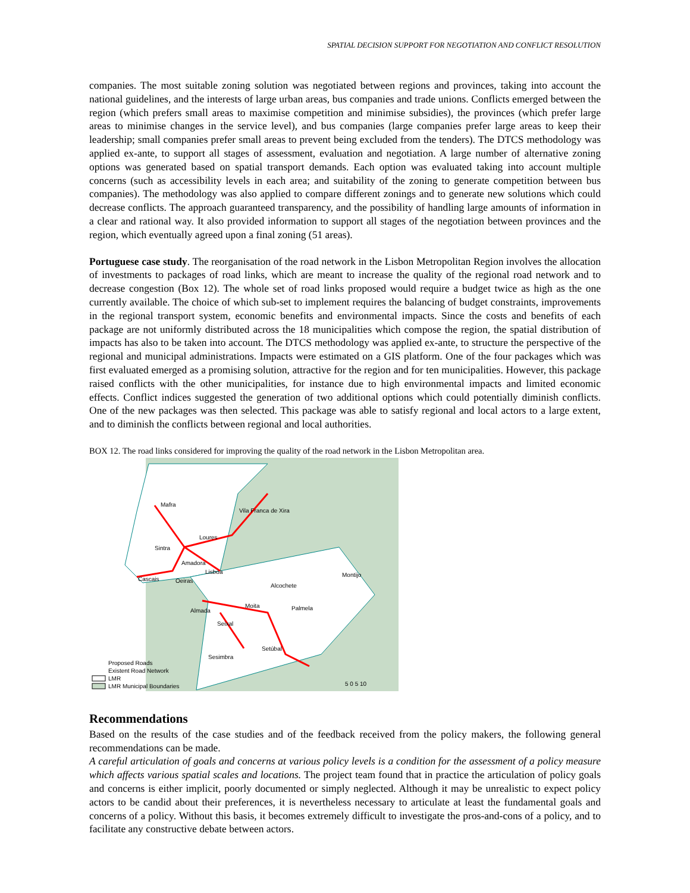SPATIAL DECISION SUPPORT FOR NEGOTIATION AND CONFLICT RESOLUTION
companies. The most suitable zoning solution was negotiated between regions and provinces, taking into account the national guidelines, and the interests of large urban areas, bus companies and trade unions. Conflicts emerged between the region (which prefers small areas to maximise competition and minimise subsidies), the provinces (which prefer large areas to minimise changes in the service level), and bus companies (large companies prefer large areas to keep their leadership; small companies prefer small areas to prevent being excluded from the tenders). The DTCS methodology was applied ex-ante, to support all stages of assessment, evaluation and negotiation. A large number of alternative zoning options was generated based on spatial transport demands. Each option was evaluated taking into account multiple concerns (such as accessibility levels in each area; and suitability of the zoning to generate competition between bus companies). The methodology was also applied to compare different zonings and to generate new solutions which could decrease conflicts. The approach guaranteed transparency, and the possibility of handling large amounts of information in a clear and rational way. It also provided information to support all stages of the negotiation between provinces and the region, which eventually agreed upon a final zoning (51 areas).
Portuguese case study. The reorganisation of the road network in the Lisbon Metropolitan Region involves the allocation of investments to packages of road links, which are meant to increase the quality of the regional road network and to decrease congestion (Box 12). The whole set of road links proposed would require a budget twice as high as the one currently available. The choice of which sub-set to implement requires the balancing of budget constraints, improvements in the regional transport system, economic benefits and environmental impacts. Since the costs and benefits of each package are not uniformly distributed across the 18 municipalities which compose the region, the spatial distribution of impacts has also to be taken into account. The DTCS methodology was applied ex-ante, to structure the perspective of the regional and municipal administrations. Impacts were estimated on a GIS platform. One of the four packages which was first evaluated emerged as a promising solution, attractive for the region and for ten municipalities. However, this package raised conflicts with the other municipalities, for instance due to high environmental impacts and limited economic effects. Conflict indices suggested the generation of two additional options which could potentially diminish conflicts. One of the new packages was then selected. This package was able to satisfy regional and local actors to a large extent, and to diminish the conflicts between regional and local authorities.
BOX 12. The road links considered for improving the quality of the road network in the Lisbon Metropolitan area.
Mafra
Vila Franca de Xira
Loures
Sintra
Amadora
Lisboa
Cascais
Oeiras
Montijo
Alcochete
Moita
Palmela
Almada
Seixal
Setúbal
Sesimbra
Proposed Roads
Existent Road Network
LMR
LMR Municipal Boundaries
5 0 5 10
Recommendations
Based on the results of the case studies and of the feedback received from the policy makers, the following general recommendations can be made.
A careful articulation of goals and concerns at various policy levels is a condition for the assessment of a policy measure which affects various spatial scales and locations. The project team found that in practice the articulation of policy goals and concerns is either implicit, poorly documented or simply neglected. Although it may be unrealistic to expect policy actors to be candid about their preferences, it is nevertheless necessary to articulate at least the fundamental goals and concerns of a policy. Without this basis, it becomes extremely difficult to investigate the pros-and-cons of a policy, and to facilitate any constructive debate between actors.